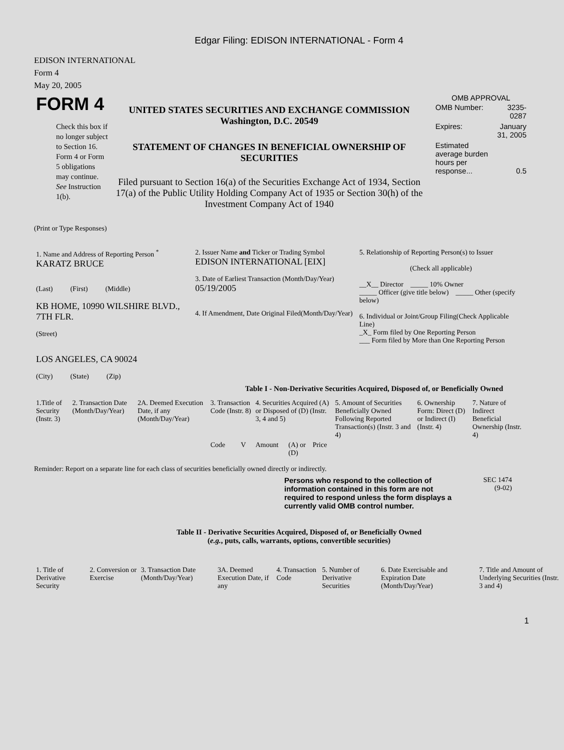Edgar Filing: EDISON INTERNATIONAL - Form 4
EDISON INTERNATIONAL
Form 4
May 20, 2005
FORM 4
Check this box if no longer subject to Section 16. Form 4 or Form 5 obligations may continue. See Instruction 1(b).
UNITED STATES SECURITIES AND EXCHANGE COMMISSION
Washington, D.C. 20549
STATEMENT OF CHANGES IN BENEFICIAL OWNERSHIP OF SECURITIES
Filed pursuant to Section 16(a) of the Securities Exchange Act of 1934, Section 17(a) of the Public Utility Holding Company Act of 1935 or Section 30(h) of the Investment Company Act of 1940
OMB APPROVAL
| OMB Number: | 3235-0287 |
| Expires: | January 31, 2005 |
| Estimated average burden hours per response... | 0.5 |
(Print or Type Responses)
| 1. Name and Address of Reporting Person <sup>*</sup> KARATZ BRUCE (Last) (First) (Middle) KB HOME, 10990 WILSHIRE BLVD., 7TH FLR. (Street) LOS ANGELES, CA 90024 (City) (State) (Zip) | 2. Issuer Name and Ticker or Trading Symbol EDISON INTERNATIONAL [EIX] 3. Date of Earliest Transaction (Month/Day/Year) 05/19/2005 4. If Amendment, Date Original Filed(Month/Day/Year) | 5. Relationship of Reporting Person(s) to Issuer (Check all applicable) __X__ Director _____ 10% Owner _____ Officer (give title below) _____ Other (specify below) 6. Individual or Joint/Group Filing(Check Applicable Line) _X_ Form filed by One Reporting Person ___ Form filed by More than One Reporting Person |
Table I - Non-Derivative Securities Acquired, Disposed of, or Beneficially Owned
| 1.Title of Security (Instr. 3) | 2. Transaction Date (Month/Day/Year) | 2A. Deemed Execution Date, if any (Month/Day/Year) | 3. Transaction Code (Instr. 8) | | 4. Securities Acquired (A) or Disposed of (D) (Instr. 3, 4 and 5) | | | 5. Amount of Securities Beneficially Owned Following Reported Transaction(s) (Instr. 3 and 4) | 6. Ownership Form: Direct (D) or Indirect (I) (Instr. 4) | 7. Nature of Indirect Beneficial Ownership (Instr. 4) |
| --- | --- | --- | --- | --- | --- | --- | --- | --- | --- | --- |
| | | | Code | V | Amount | (A) or (D) | Price | | | |
Reminder: Report on a separate line for each class of securities beneficially owned directly or indirectly.
Persons who respond to the collection of information contained in this form are not required to respond unless the form displays a currently valid OMB control number.
SEC 1474
(9-02)
Table II - Derivative Securities Acquired, Disposed of, or Beneficially Owned
(e.g., puts, calls, warrants, options, convertible securities)
| 1. Title of Derivative Security | 2. Conversion or Exercise | 3. Transaction Date (Month/Day/Year) | 3A. Deemed Execution Date, if any | 4. Transaction Code | 5. Number of Derivative Securities | 6. Date Exercisable and Expiration Date (Month/Day/Year) | 7. Title and Amount of Underlying Securities (Instr. 3 and 4) |
| --- | --- | --- | --- | --- | --- | --- | --- |
1